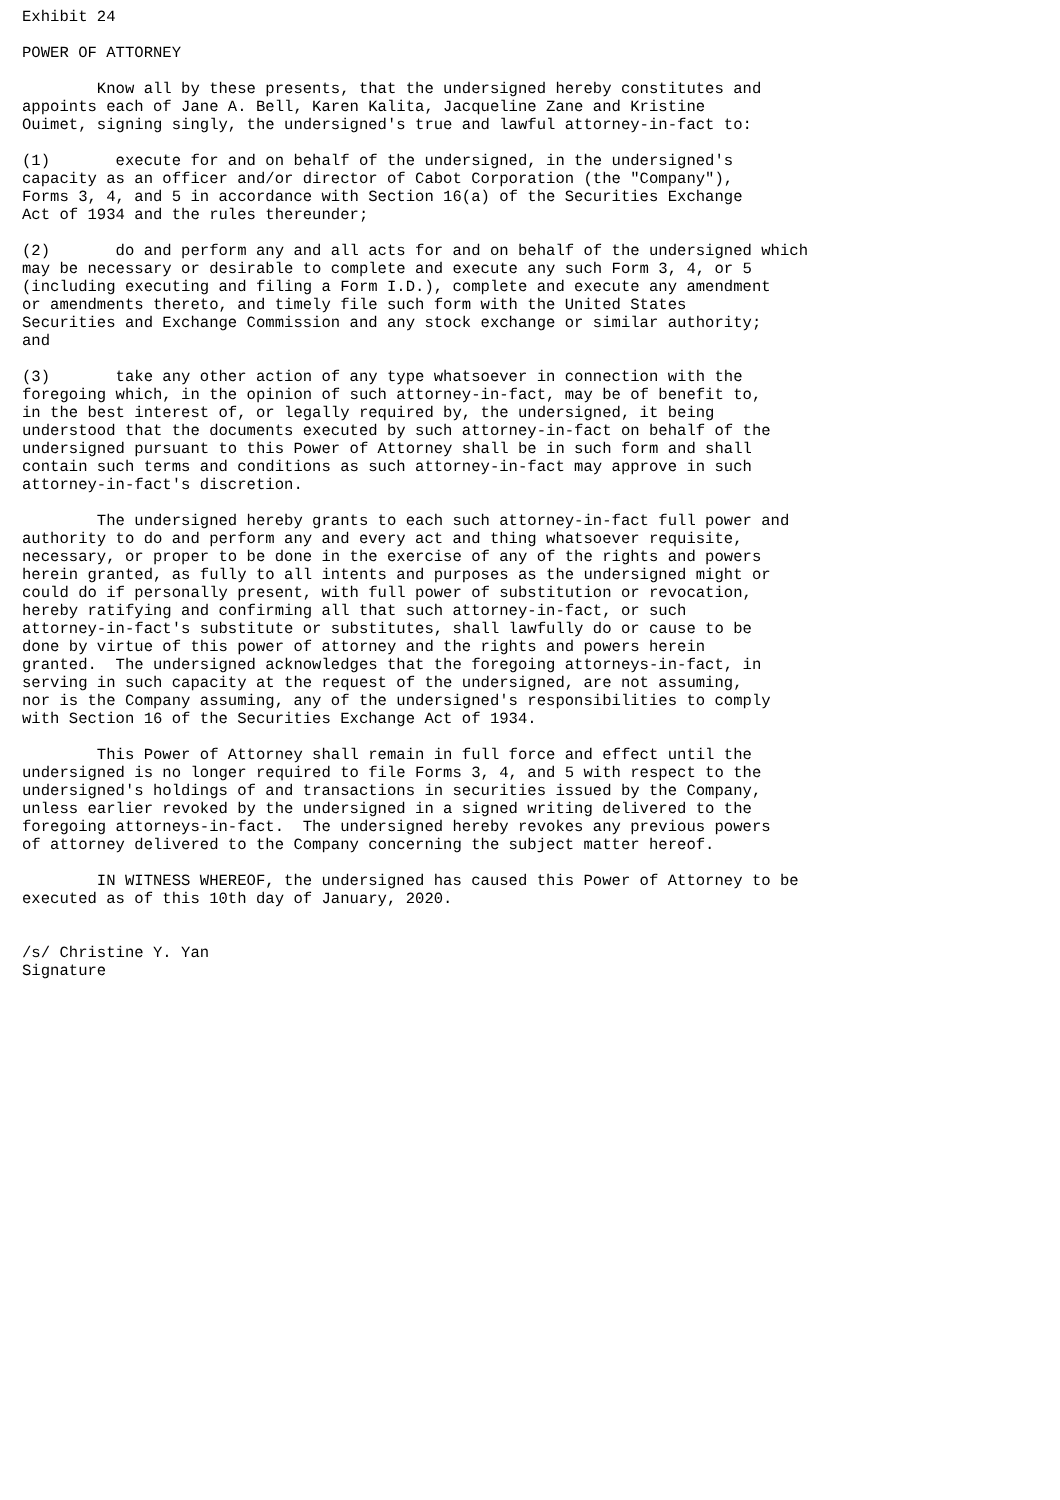Exhibit 24

POWER OF ATTORNEY

        Know all by these presents, that the undersigned hereby constitutes and
appoints each of Jane A. Bell, Karen Kalita, Jacqueline Zane and Kristine
Ouimet, signing singly, the undersigned's true and lawful attorney-in-fact to:

(1)       execute for and on behalf of the undersigned, in the undersigned's
capacity as an officer and/or director of Cabot Corporation (the "Company"),
Forms 3, 4, and 5 in accordance with Section 16(a) of the Securities Exchange
Act of 1934 and the rules thereunder;

(2)       do and perform any and all acts for and on behalf of the undersigned which
may be necessary or desirable to complete and execute any such Form 3, 4, or 5
(including executing and filing a Form I.D.), complete and execute any amendment
or amendments thereto, and timely file such form with the United States
Securities and Exchange Commission and any stock exchange or similar authority;
and

(3)       take any other action of any type whatsoever in connection with the
foregoing which, in the opinion of such attorney-in-fact, may be of benefit to,
in the best interest of, or legally required by, the undersigned, it being
understood that the documents executed by such attorney-in-fact on behalf of the
undersigned pursuant to this Power of Attorney shall be in such form and shall
contain such terms and conditions as such attorney-in-fact may approve in such
attorney-in-fact's discretion.

        The undersigned hereby grants to each such attorney-in-fact full power and
authority to do and perform any and every act and thing whatsoever requisite,
necessary, or proper to be done in the exercise of any of the rights and powers
herein granted, as fully to all intents and purposes as the undersigned might or
could do if personally present, with full power of substitution or revocation,
hereby ratifying and confirming all that such attorney-in-fact, or such
attorney-in-fact's substitute or substitutes, shall lawfully do or cause to be
done by virtue of this power of attorney and the rights and powers herein
granted.  The undersigned acknowledges that the foregoing attorneys-in-fact, in
serving in such capacity at the request of the undersigned, are not assuming,
nor is the Company assuming, any of the undersigned's responsibilities to comply
with Section 16 of the Securities Exchange Act of 1934.

        This Power of Attorney shall remain in full force and effect until the
undersigned is no longer required to file Forms 3, 4, and 5 with respect to the
undersigned's holdings of and transactions in securities issued by the Company,
unless earlier revoked by the undersigned in a signed writing delivered to the
foregoing attorneys-in-fact.  The undersigned hereby revokes any previous powers
of attorney delivered to the Company concerning the subject matter hereof.

        IN WITNESS WHEREOF, the undersigned has caused this Power of Attorney to be
executed as of this 10th day of January, 2020.


/s/ Christine Y. Yan
Signature